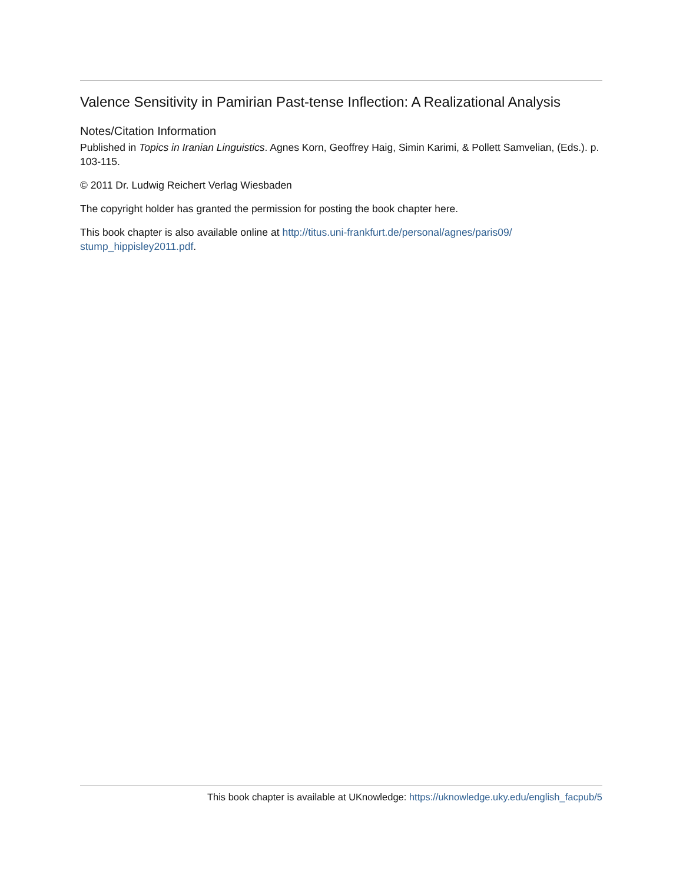Valence Sensitivity in Pamirian Past-tense Inflection: A Realizational Analysis
Notes/Citation Information
Published in Topics in Iranian Linguistics. Agnes Korn, Geoffrey Haig, Simin Karimi, & Pollett Samvelian, (Eds.). p. 103-115.
© 2011 Dr. Ludwig Reichert Verlag Wiesbaden
The copyright holder has granted the permission for posting the book chapter here.
This book chapter is also available online at http://titus.uni-frankfurt.de/personal/agnes/paris09/
stump_hippisley2011.pdf.
This book chapter is available at UKnowledge: https://uknowledge.uky.edu/english_facpub/5